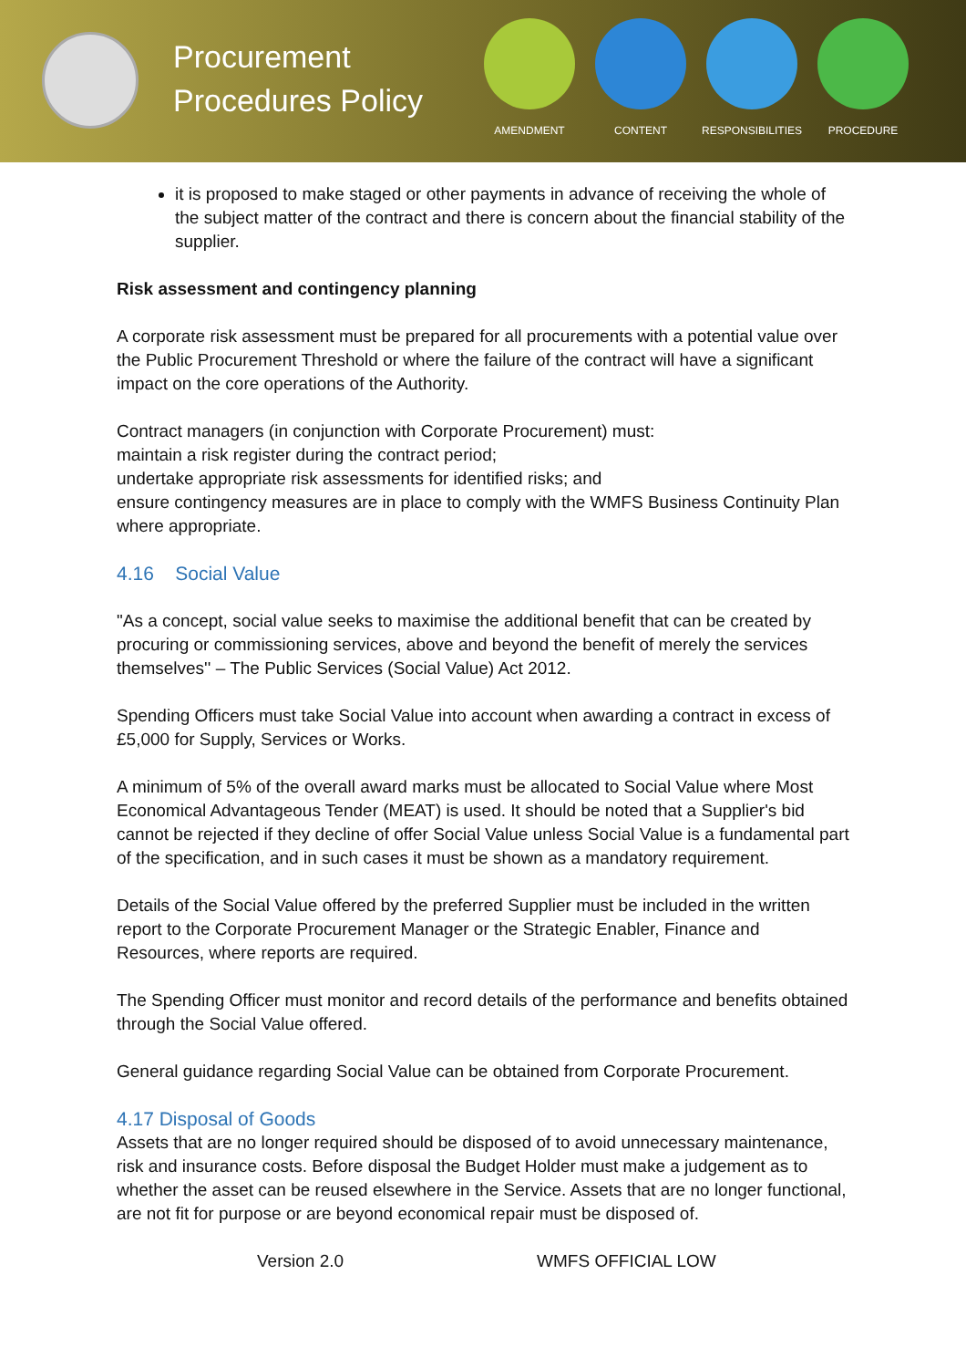Procurement Procedures Policy
AMENDMENT CONTENT RESPONSIBILITIES PROCEDURE
it is proposed to make staged or other payments in advance of receiving the whole of the subject matter of the contract and there is concern about the financial stability of the supplier.
Risk assessment and contingency planning
A corporate risk assessment must be prepared for all procurements with a potential value over the Public Procurement Threshold or where the failure of the contract will have a significant impact on the core operations of the Authority.
Contract managers (in conjunction with Corporate Procurement) must:
maintain a risk register during the contract period;
undertake appropriate risk assessments for identified risks; and
ensure contingency measures are in place to comply with the WMFS Business Continuity Plan where appropriate.
4.16 Social Value
"As a concept, social value seeks to maximise the additional benefit that can be created by procuring or commissioning services, above and beyond the benefit of merely the services themselves'' – The Public Services (Social Value) Act 2012.
Spending Officers must take Social Value into account when awarding a contract in excess of £5,000 for Supply, Services or Works.
A minimum of 5% of the overall award marks must be allocated to Social Value where Most Economical Advantageous Tender (MEAT) is used. It should be noted that a Supplier's bid cannot be rejected if they decline of offer Social Value unless Social Value is a fundamental part of the specification, and in such cases it must be shown as a mandatory requirement.
Details of the Social Value offered by the preferred Supplier must be included in the written report to the Corporate Procurement Manager or the Strategic Enabler, Finance and Resources, where reports are required.
The Spending Officer must monitor and record details of the performance and benefits obtained through the Social Value offered.
General guidance regarding Social Value can be obtained from Corporate Procurement.
4.17 Disposal of Goods
Assets that are no longer required should be disposed of to avoid unnecessary maintenance, risk and insurance costs. Before disposal the Budget Holder must make a judgement as to whether the asset can be reused elsewhere in the Service. Assets that are no longer functional, are not fit for purpose or are beyond economical repair must be disposed of.
Version 2.0 WMFS OFFICIAL LOW